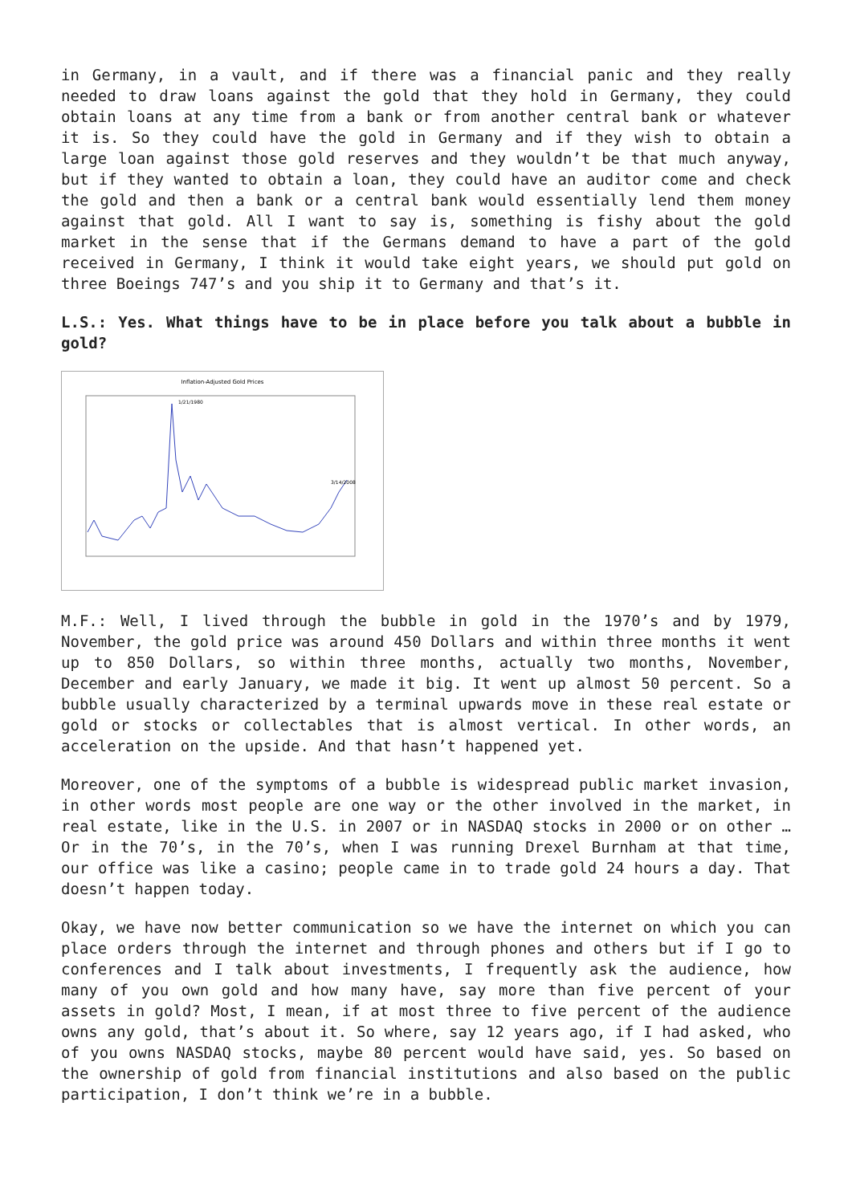in Germany, in a vault, and if there was a financial panic and they really needed to draw loans against the gold that they hold in Germany, they could obtain loans at any time from a bank or from another central bank or whatever it is. So they could have the gold in Germany and if they wish to obtain a large loan against those gold reserves and they wouldn’t be that much anyway, but if they wanted to obtain a loan, they could have an auditor come and check the gold and then a bank or a central bank would essentially lend them money against that gold. All I want to say is, something is fishy about the gold market in the sense that if the Germans demand to have a part of the gold received in Germany, I think it would take eight years, we should put gold on three Boeings 747’s and you ship it to Germany and that’s it.
L.S.: Yes. What things have to be in place before you talk about a bubble in gold?
Inflation-Adjusted Gold Prices
1/21/1980
3/14/2008
M.F.: Well, I lived through the bubble in gold in the 1970’s and by 1979, November, the gold price was around 450 Dollars and within three months it went up to 850 Dollars, so within three months, actually two months, November, December and early January, we made it big. It went up almost 50 percent. So a bubble usually characterized by a terminal upwards move in these real estate or gold or stocks or collectables that is almost vertical. In other words, an acceleration on the upside. And that hasn’t happened yet.
Moreover, one of the symptoms of a bubble is widespread public market invasion, in other words most people are one way or the other involved in the market, in real estate, like in the U.S. in 2007 or in NASDAQ stocks in 2000 or on other … Or in the 70’s, in the 70’s, when I was running Drexel Burnham at that time, our office was like a casino; people came in to trade gold 24 hours a day. That doesn’t happen today.
Okay, we have now better communication so we have the internet on which you can place orders through the internet and through phones and others but if I go to conferences and I talk about investments, I frequently ask the audience, how many of you own gold and how many have, say more than five percent of your assets in gold? Most, I mean, if at most three to five percent of the audience owns any gold, that’s about it. So where, say 12 years ago, if I had asked, who of you owns NASDAQ stocks, maybe 80 percent would have said, yes. So based on the ownership of gold from financial institutions and also based on the public participation, I don’t think we’re in a bubble.